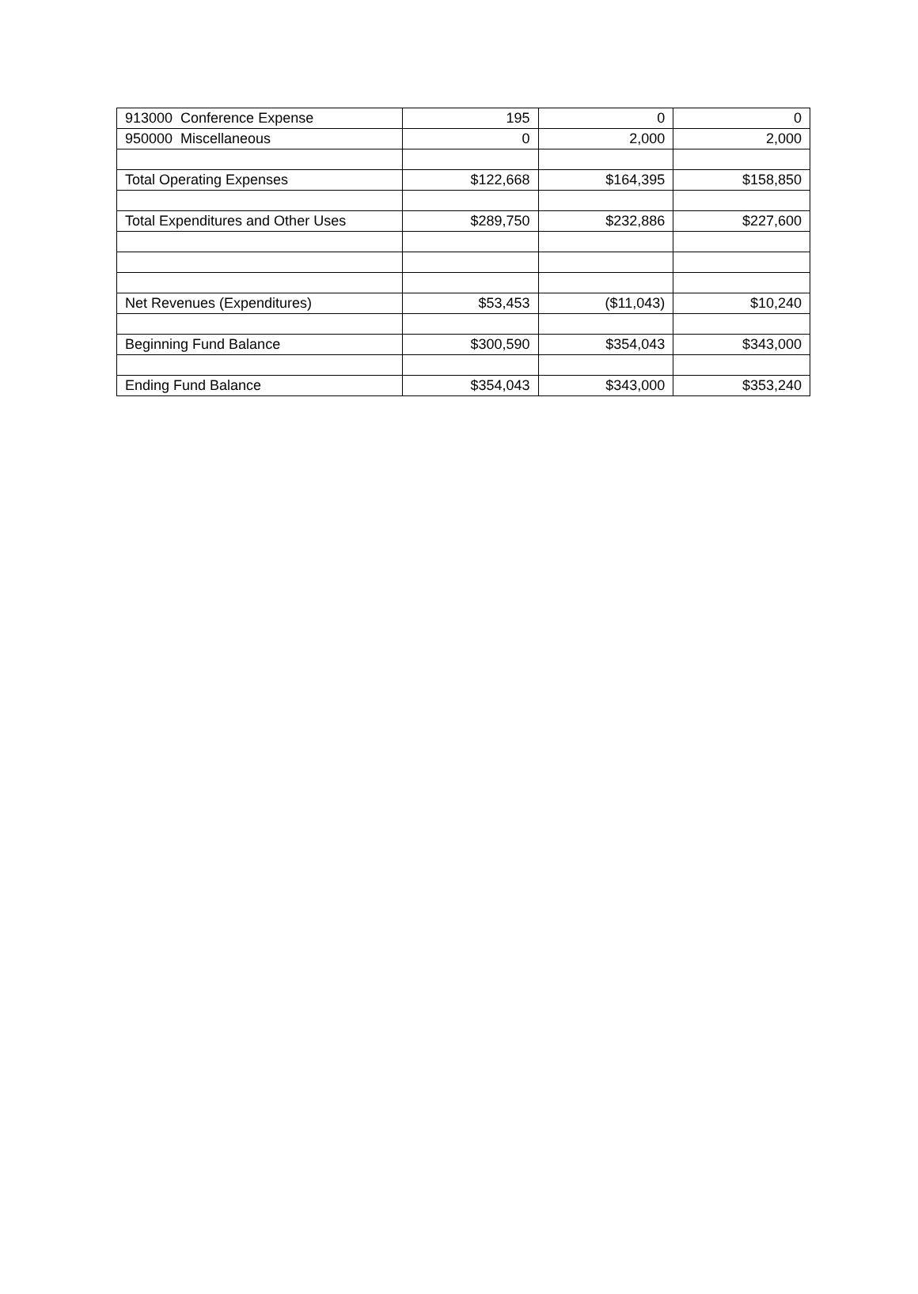| 913000 Conference Expense | 195 | 0 | 0 |
| 950000 Miscellaneous | 0 | 2,000 | 2,000 |
| Total Operating Expenses | $122,668 | $164,395 | $158,850 |
| Total Expenditures and Other Uses | $289,750 | $232,886 | $227,600 |
| Net Revenues (Expenditures) | $53,453 | ($11,043) | $10,240 |
| Beginning Fund Balance | $300,590 | $354,043 | $343,000 |
| Ending Fund Balance | $354,043 | $343,000 | $353,240 |